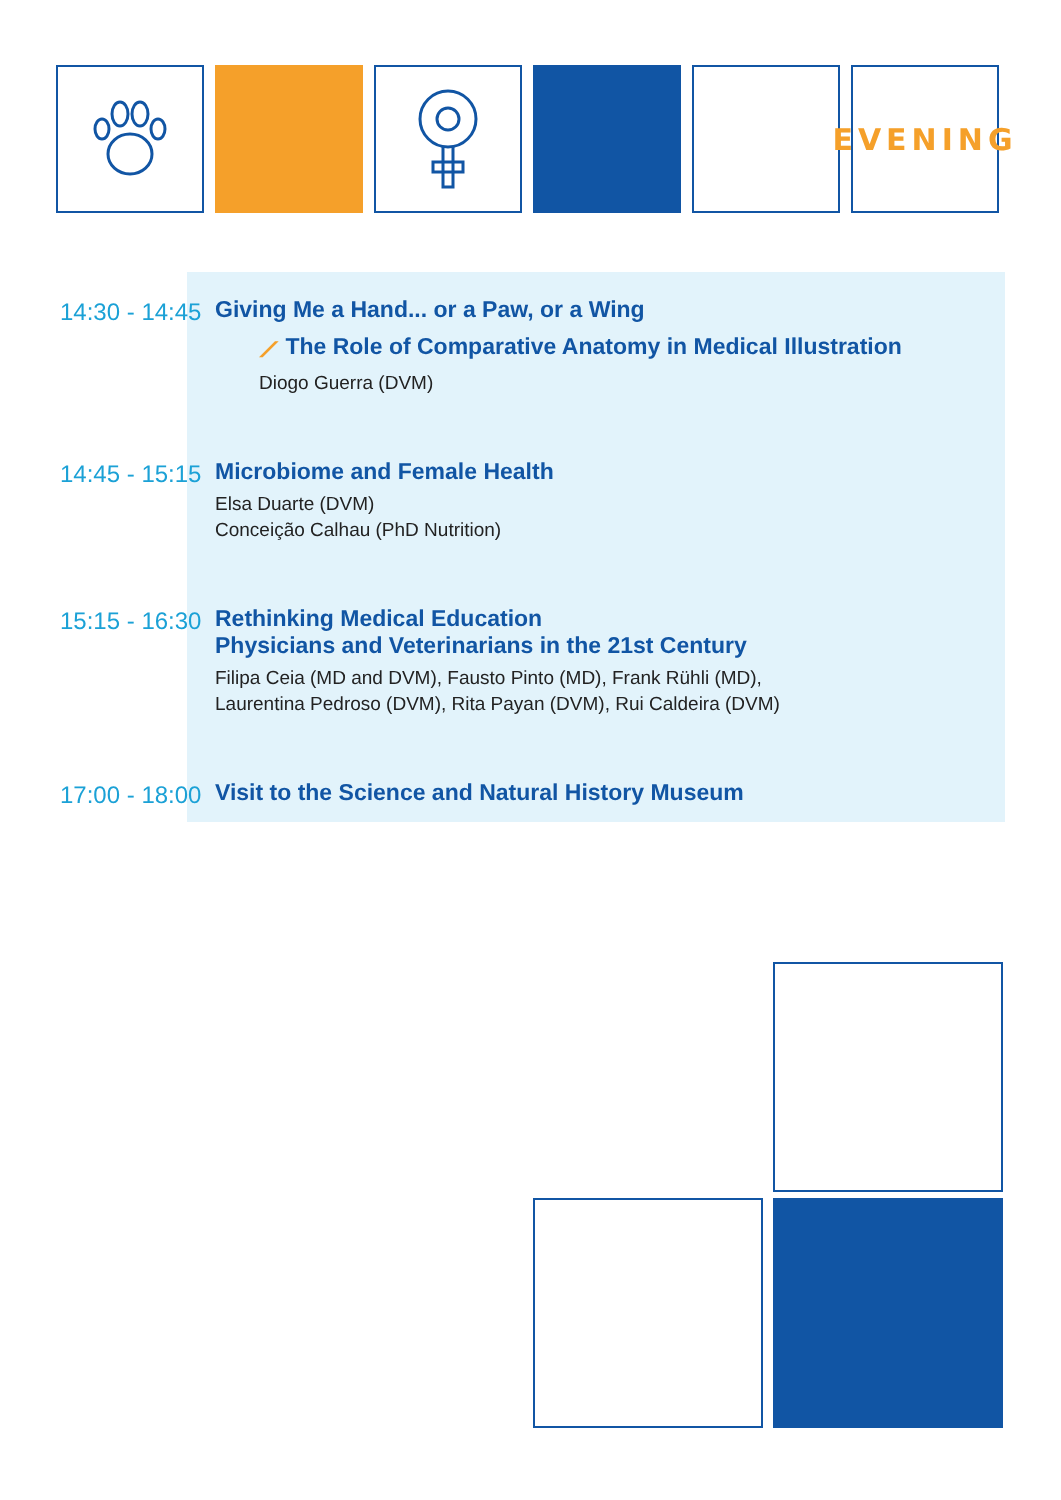EVENING
14:30 - 14:45
Giving Me a Hand... or a Paw, or a Wing
⟋ The Role of Comparative Anatomy in Medical Illustration
Diogo Guerra (DVM)
14:45 - 15:15
Microbiome and Female Health
Elsa Duarte (DVM)
Conceição Calhau (PhD Nutrition)
15:15 - 16:30
Rethinking Medical Education
Physicians and Veterinarians in the 21st Century
Filipa Ceia (MD and DVM), Fausto Pinto (MD), Frank Rühli (MD),
Laurentina Pedroso (DVM), Rita Payan (DVM), Rui Caldeira (DVM)
17:00 - 18:00
Visit to the Science and Natural History Museum